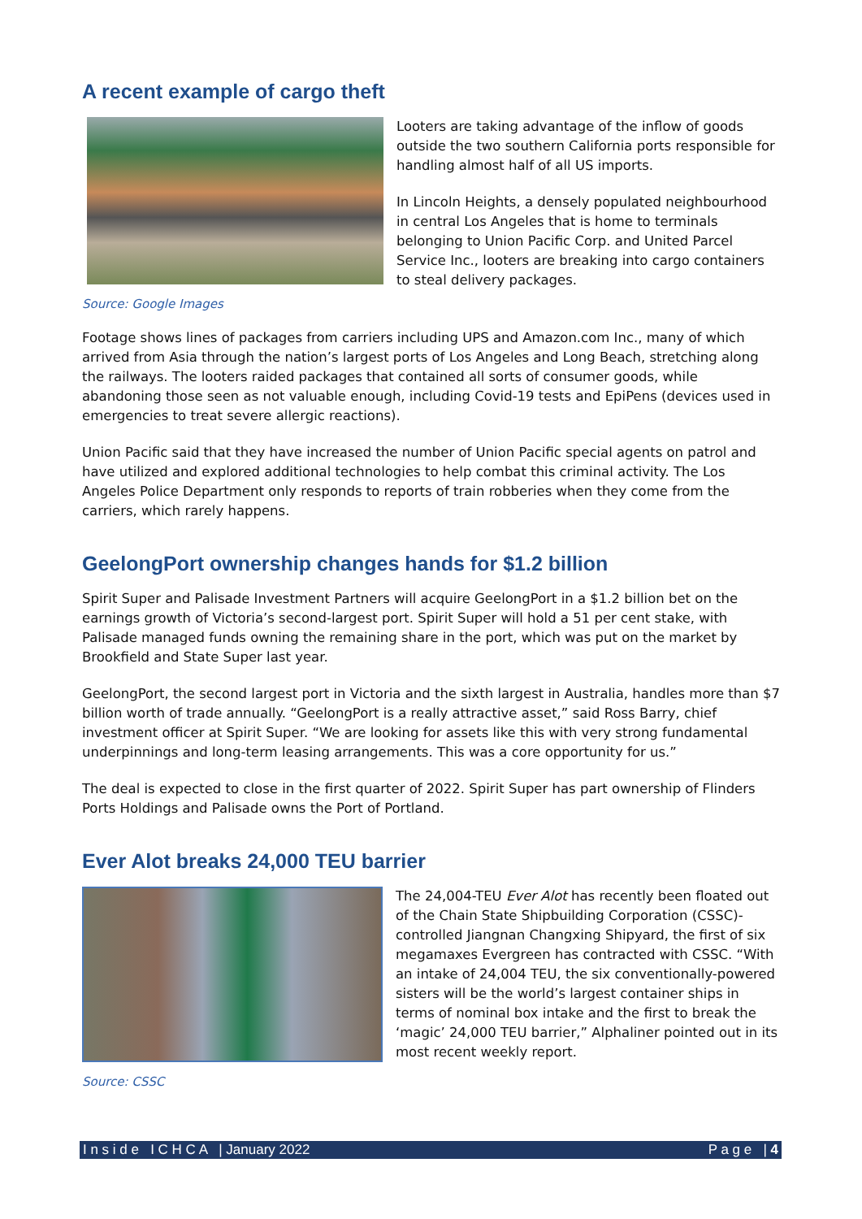A recent example of cargo theft
Source: Google Images
Looters are taking advantage of the inflow of goods outside the two southern California ports responsible for handling almost half of all US imports.
In Lincoln Heights, a densely populated neighbourhood in central Los Angeles that is home to terminals belonging to Union Pacific Corp. and United Parcel Service Inc., looters are breaking into cargo containers to steal delivery packages.
Footage shows lines of packages from carriers including UPS and Amazon.com Inc., many of which arrived from Asia through the nation’s largest ports of Los Angeles and Long Beach, stretching along the railways. The looters raided packages that contained all sorts of consumer goods, while abandoning those seen as not valuable enough, including Covid-19 tests and EpiPens (devices used in emergencies to treat severe allergic reactions).
Union Pacific said that they have increased the number of Union Pacific special agents on patrol and have utilized and explored additional technologies to help combat this criminal activity. The Los Angeles Police Department only responds to reports of train robberies when they come from the carriers, which rarely happens.
GeelongPort ownership changes hands for $1.2 billion
Spirit Super and Palisade Investment Partners will acquire GeelongPort in a $1.2 billion bet on the earnings growth of Victoria’s second-largest port. Spirit Super will hold a 51 per cent stake, with Palisade managed funds owning the remaining share in the port, which was put on the market by Brookfield and State Super last year.
GeelongPort, the second largest port in Victoria and the sixth largest in Australia, handles more than $7 billion worth of trade annually. “GeelongPort is a really attractive asset,” said Ross Barry, chief investment officer at Spirit Super. “We are looking for assets like this with very strong fundamental underpinnings and long-term leasing arrangements. This was a core opportunity for us.”
The deal is expected to close in the first quarter of 2022. Spirit Super has part ownership of Flinders Ports Holdings and Palisade owns the Port of Portland.
Ever Alot breaks 24,000 TEU barrier
Source: CSSC
The 24,004-TEU Ever Alot has recently been floated out of the Chain State Shipbuilding Corporation (CSSC)-controlled Jiangnan Changxing Shipyard, the first of six megamaxes Evergreen has contracted with CSSC. “With an intake of 24,004 TEU, the six conventionally-powered sisters will be the world’s largest container ships in terms of nominal box intake and the first to break the ‘magic’ 24,000 TEU barrier,” Alphaliner pointed out in its most recent weekly report.
I n s i d e I C H C A | January 2022 P a g e | 4